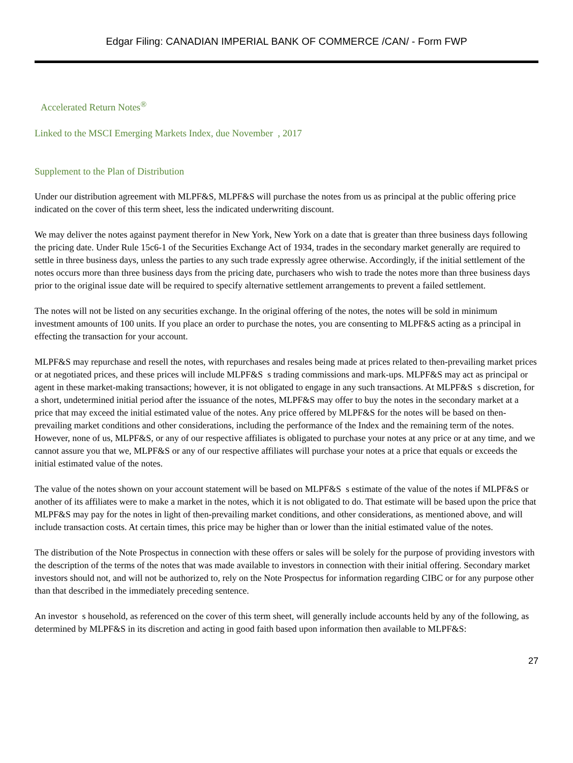Edgar Filing: CANADIAN IMPERIAL BANK OF COMMERCE /CAN/ - Form FWP
Accelerated Return Notes<sup>®</sup>
Linked to the MSCI Emerging Markets Index, due November , 2017
Supplement to the Plan of Distribution
Under our distribution agreement with MLPF&S, MLPF&S will purchase the notes from us as principal at the public offering price indicated on the cover of this term sheet, less the indicated underwriting discount.
We may deliver the notes against payment therefor in New York, New York on a date that is greater than three business days following the pricing date. Under Rule 15c6-1 of the Securities Exchange Act of 1934, trades in the secondary market generally are required to settle in three business days, unless the parties to any such trade expressly agree otherwise. Accordingly, if the initial settlement of the notes occurs more than three business days from the pricing date, purchasers who wish to trade the notes more than three business days prior to the original issue date will be required to specify alternative settlement arrangements to prevent a failed settlement.
The notes will not be listed on any securities exchange. In the original offering of the notes, the notes will be sold in minimum investment amounts of 100 units. If you place an order to purchase the notes, you are consenting to MLPF&S acting as a principal in effecting the transaction for your account.
MLPF&S may repurchase and resell the notes, with repurchases and resales being made at prices related to then-prevailing market prices or at negotiated prices, and these prices will include MLPF&S s trading commissions and mark-ups. MLPF&S may act as principal or agent in these market-making transactions; however, it is not obligated to engage in any such transactions. At MLPF&S s discretion, for a short, undetermined initial period after the issuance of the notes, MLPF&S may offer to buy the notes in the secondary market at a price that may exceed the initial estimated value of the notes. Any price offered by MLPF&S for the notes will be based on then-prevailing market conditions and other considerations, including the performance of the Index and the remaining term of the notes. However, none of us, MLPF&S, or any of our respective affiliates is obligated to purchase your notes at any price or at any time, and we cannot assure you that we, MLPF&S or any of our respective affiliates will purchase your notes at a price that equals or exceeds the initial estimated value of the notes.
The value of the notes shown on your account statement will be based on MLPF&S s estimate of the value of the notes if MLPF&S or another of its affiliates were to make a market in the notes, which it is not obligated to do. That estimate will be based upon the price that MLPF&S may pay for the notes in light of then-prevailing market conditions, and other considerations, as mentioned above, and will include transaction costs. At certain times, this price may be higher than or lower than the initial estimated value of the notes.
The distribution of the Note Prospectus in connection with these offers or sales will be solely for the purpose of providing investors with the description of the terms of the notes that was made available to investors in connection with their initial offering. Secondary market investors should not, and will not be authorized to, rely on the Note Prospectus for information regarding CIBC or for any purpose other than that described in the immediately preceding sentence.
An investor s household, as referenced on the cover of this term sheet, will generally include accounts held by any of the following, as determined by MLPF&S in its discretion and acting in good faith based upon information then available to MLPF&S:
27